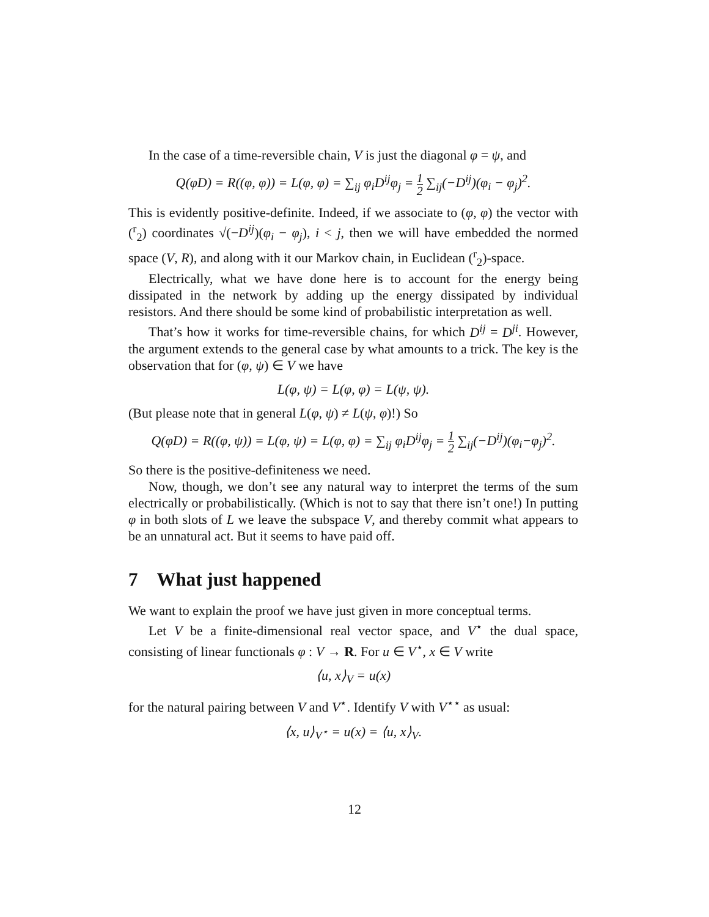In the case of a time-reversible chain, V is just the diagonal φ = ψ, and
Q(φD) = R((φ, φ)) = L(φ, φ) = ∑<sub>ij</sub> φ<sub>i</sub>D<sup>ij</sup>φ<sub>j</sub> = 1 2 ∑<sub>ij</sub>(−D<sup>ij</sup>)(φ<sub>i</sub> − φ<sub>j</sub>)<sup>2</sup>.
This is evidently positive-definite. Indeed, if we associate to (φ, φ) the vector with (<sup>r</sup><sub>2</sub>) coordinates √(−D<sup>ij</sup>)(φ<sub>i</sub> − φ<sub>j</sub>), i < j, then we will have embedded the normed space (V, R), and along with it our Markov chain, in Euclidean (<sup>r</sup><sub>2</sub>)-space.
Electrically, what we have done here is to account for the energy being dissipated in the network by adding up the energy dissipated by individual resistors. And there should be some kind of probabilistic interpretation as well.
That’s how it works for time-reversible chains, for which D<sup>ij</sup> = D<sup>ji</sup>. However, the argument extends to the general case by what amounts to a trick. The key is the observation that for (φ, ψ) ∈ V we have
L(φ, ψ) = L(φ, φ) = L(ψ, ψ).
(But please note that in general L(φ, ψ) ≠ L(ψ, φ)!) So
Q(φD) = R((φ, ψ)) = L(φ, ψ) = L(φ, φ) = ∑<sub>ij</sub> φ<sub>i</sub>D<sup>ij</sup>φ<sub>j</sub> = 1 2 ∑<sub>ij</sub>(−D<sup>ij</sup>)(φ<sub>i</sub>−φ<sub>j</sub>)<sup>2</sup>.
So there is the positive-definiteness we need.
Now, though, we don’t see any natural way to interpret the terms of the sum electrically or probabilistically. (Which is not to say that there isn’t one!) In putting φ in both slots of L we leave the subspace V, and thereby commit what appears to be an unnatural act. But it seems to have paid off.
7 What just happened
We want to explain the proof we have just given in more conceptual terms.
Let V be a finite-dimensional real vector space, and V<sup>⋆</sup> the dual space, consisting of linear functionals φ : V → R. For u ∈ V<sup>⋆</sup>, x ∈ V write
⟨u, x⟩<sub>V</sub> = u(x)
for the natural pairing between V and V<sup>⋆</sup>. Identify V with V<sup>⋆⋆</sup> as usual:
⟨x, u⟩<sub>V<sup>⋆</sup></sub> = u(x) = ⟨u, x⟩<sub>V</sub>.
12